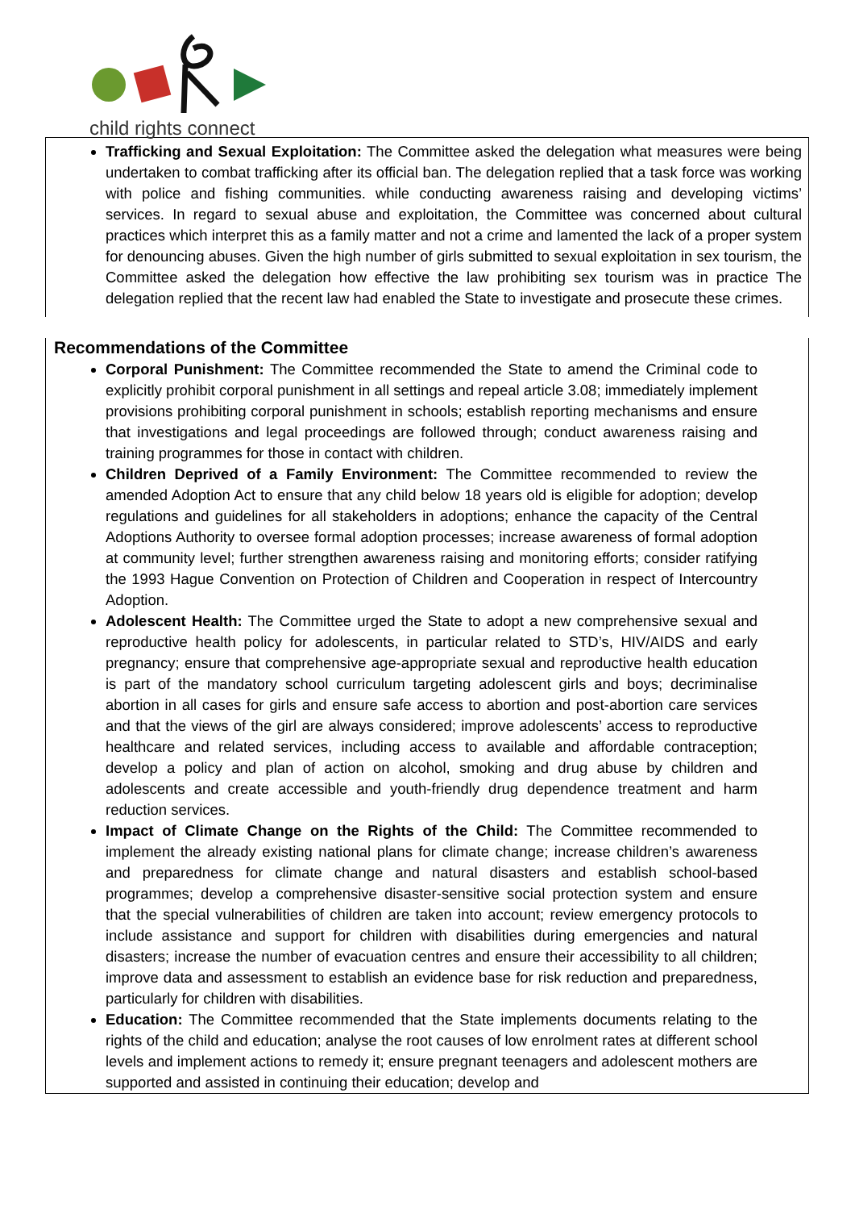child rights connect
Trafficking and Sexual Exploitation: The Committee asked the delegation what measures were being undertaken to combat trafficking after its official ban. The delegation replied that a task force was working with police and fishing communities. while conducting awareness raising and developing victims’ services. In regard to sexual abuse and exploitation, the Committee was concerned about cultural practices which interpret this as a family matter and not a crime and lamented the lack of a proper system for denouncing abuses. Given the high number of girls submitted to sexual exploitation in sex tourism, the Committee asked the delegation how effective the law prohibiting sex tourism was in practice The delegation replied that the recent law had enabled the State to investigate and prosecute these crimes.
Recommendations of the Committee
Corporal Punishment: The Committee recommended the State to amend the Criminal code to explicitly prohibit corporal punishment in all settings and repeal article 3.08; immediately implement provisions prohibiting corporal punishment in schools; establish reporting mechanisms and ensure that investigations and legal proceedings are followed through; conduct awareness raising and training programmes for those in contact with children.
Children Deprived of a Family Environment: The Committee recommended to review the amended Adoption Act to ensure that any child below 18 years old is eligible for adoption; develop regulations and guidelines for all stakeholders in adoptions; enhance the capacity of the Central Adoptions Authority to oversee formal adoption processes; increase awareness of formal adoption at community level; further strengthen awareness raising and monitoring efforts; consider ratifying the 1993 Hague Convention on Protection of Children and Cooperation in respect of Intercountry Adoption.
Adolescent Health: The Committee urged the State to adopt a new comprehensive sexual and reproductive health policy for adolescents, in particular related to STD’s, HIV/AIDS and early pregnancy; ensure that comprehensive age-appropriate sexual and reproductive health education is part of the mandatory school curriculum targeting adolescent girls and boys; decriminalise abortion in all cases for girls and ensure safe access to abortion and post-abortion care services and that the views of the girl are always considered; improve adolescents’ access to reproductive healthcare and related services, including access to available and affordable contraception; develop a policy and plan of action on alcohol, smoking and drug abuse by children and adolescents and create accessible and youth-friendly drug dependence treatment and harm reduction services.
Impact of Climate Change on the Rights of the Child: The Committee recommended to implement the already existing national plans for climate change; increase children’s awareness and preparedness for climate change and natural disasters and establish school-based programmes; develop a comprehensive disaster-sensitive social protection system and ensure that the special vulnerabilities of children are taken into account; review emergency protocols to include assistance and support for children with disabilities during emergencies and natural disasters; increase the number of evacuation centres and ensure their accessibility to all children; improve data and assessment to establish an evidence base for risk reduction and preparedness, particularly for children with disabilities.
Education: The Committee recommended that the State implements documents relating to the rights of the child and education; analyse the root causes of low enrolment rates at different school levels and implement actions to remedy it; ensure pregnant teenagers and adolescent mothers are supported and assisted in continuing their education; develop and